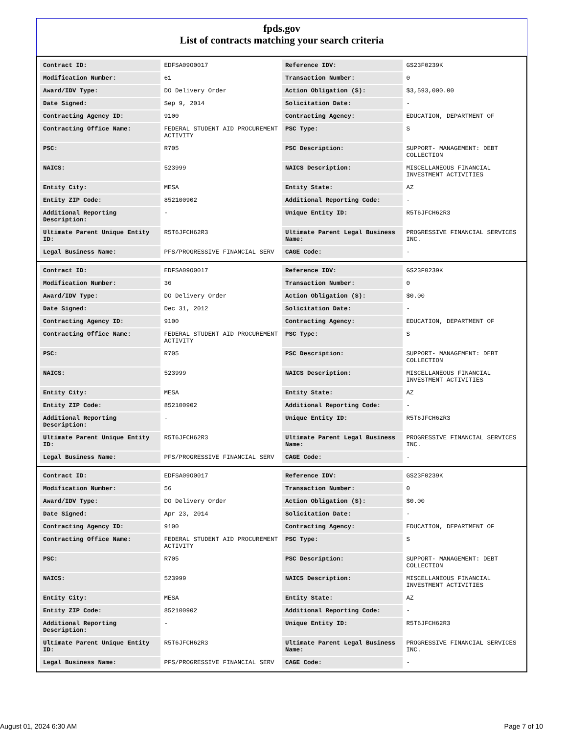fpds.gov
List of contracts matching your search criteria
| Contract ID: | EDFSA09O0017 | Reference IDV: | GS23F0239K |
| Modification Number: | 61 | Transaction Number: | 0 |
| Award/IDV Type: | DO Delivery Order | Action Obligation ($): | $3,593,000.00 |
| Date Signed: | Sep 9, 2014 | Solicitation Date: | - |
| Contracting Agency ID: | 9100 | Contracting Agency: | EDUCATION, DEPARTMENT OF |
| Contracting Office Name: | FEDERAL STUDENT AID PROCUREMENT ACTIVITY | PSC Type: | S |
| PSC: | R705 | PSC Description: | SUPPORT- MANAGEMENT: DEBT COLLECTION |
| NAICS: | 523999 | NAICS Description: | MISCELLANEOUS FINANCIAL INVESTMENT ACTIVITIES |
| Entity City: | MESA | Entity State: | AZ |
| Entity ZIP Code: | 852100902 | Additional Reporting Code: | - |
| Additional Reporting Description: | - | Unique Entity ID: | R5T6JFCH62R3 |
| Ultimate Parent Unique Entity ID: | R5T6JFCH62R3 | Ultimate Parent Legal Business Name: | PROGRESSIVE FINANCIAL SERVICES INC. |
| Legal Business Name: | PFS/PROGRESSIVE FINANCIAL SERV | CAGE Code: | - |
| Contract ID: | EDFSA09O0017 | Reference IDV: | GS23F0239K |
| Modification Number: | 36 | Transaction Number: | 0 |
| Award/IDV Type: | DO Delivery Order | Action Obligation ($): | $0.00 |
| Date Signed: | Dec 31, 2012 | Solicitation Date: | - |
| Contracting Agency ID: | 9100 | Contracting Agency: | EDUCATION, DEPARTMENT OF |
| Contracting Office Name: | FEDERAL STUDENT AID PROCUREMENT ACTIVITY | PSC Type: | S |
| PSC: | R705 | PSC Description: | SUPPORT- MANAGEMENT: DEBT COLLECTION |
| NAICS: | 523999 | NAICS Description: | MISCELLANEOUS FINANCIAL INVESTMENT ACTIVITIES |
| Entity City: | MESA | Entity State: | AZ |
| Entity ZIP Code: | 852100902 | Additional Reporting Code: | - |
| Additional Reporting Description: | - | Unique Entity ID: | R5T6JFCH62R3 |
| Ultimate Parent Unique Entity ID: | R5T6JFCH62R3 | Ultimate Parent Legal Business Name: | PROGRESSIVE FINANCIAL SERVICES INC. |
| Legal Business Name: | PFS/PROGRESSIVE FINANCIAL SERV | CAGE Code: | - |
| Contract ID: | EDFSA09O0017 | Reference IDV: | GS23F0239K |
| Modification Number: | 56 | Transaction Number: | 0 |
| Award/IDV Type: | DO Delivery Order | Action Obligation ($): | $0.00 |
| Date Signed: | Apr 23, 2014 | Solicitation Date: | - |
| Contracting Agency ID: | 9100 | Contracting Agency: | EDUCATION, DEPARTMENT OF |
| Contracting Office Name: | FEDERAL STUDENT AID PROCUREMENT ACTIVITY | PSC Type: | S |
| PSC: | R705 | PSC Description: | SUPPORT- MANAGEMENT: DEBT COLLECTION |
| NAICS: | 523999 | NAICS Description: | MISCELLANEOUS FINANCIAL INVESTMENT ACTIVITIES |
| Entity City: | MESA | Entity State: | AZ |
| Entity ZIP Code: | 852100902 | Additional Reporting Code: | - |
| Additional Reporting Description: | - | Unique Entity ID: | R5T6JFCH62R3 |
| Ultimate Parent Unique Entity ID: | R5T6JFCH62R3 | Ultimate Parent Legal Business Name: | PROGRESSIVE FINANCIAL SERVICES INC. |
| Legal Business Name: | PFS/PROGRESSIVE FINANCIAL SERV | CAGE Code: | - |
August 01, 2024 6:30 AM Page 7 of 10